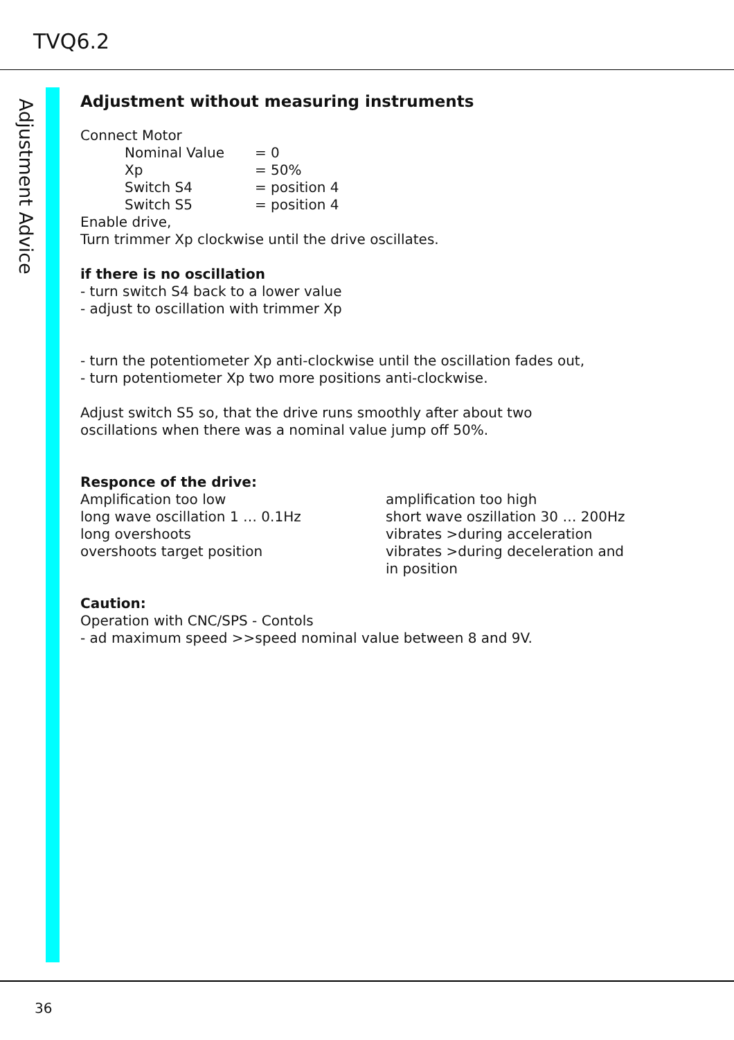TVQ6.2
Adjustment Advice
Adjustment without measuring instruments
Connect Motor
| Nominal Value | = 0 |
| Xp | = 50% |
| Switch S4 | = position 4 |
| Switch S5 | = position 4 |
Enable drive,
Turn trimmer Xp clockwise until the drive oscillates.
if there is no oscillation
- turn switch S4 back to a lower value
- adjust to oscillation with trimmer Xp
- turn the potentiometer Xp anti-clockwise until the oscillation fades out,
- turn potentiometer Xp two more positions anti-clockwise.
Adjust switch S5 so, that the drive runs smoothly after about two
oscillations when there was a nominal value jump off 50%.
Responce of the drive:
Amplification too low
long wave oscillation 1 … 0.1Hz
long overshoots
overshoots target position
amplification too high
short wave oszillation 30 … 200Hz
vibrates >during acceleration
vibrates >during deceleration and
in position
Caution:
Operation with CNC/SPS - Contols
- ad maximum speed >>speed nominal value between 8 and 9V.
36